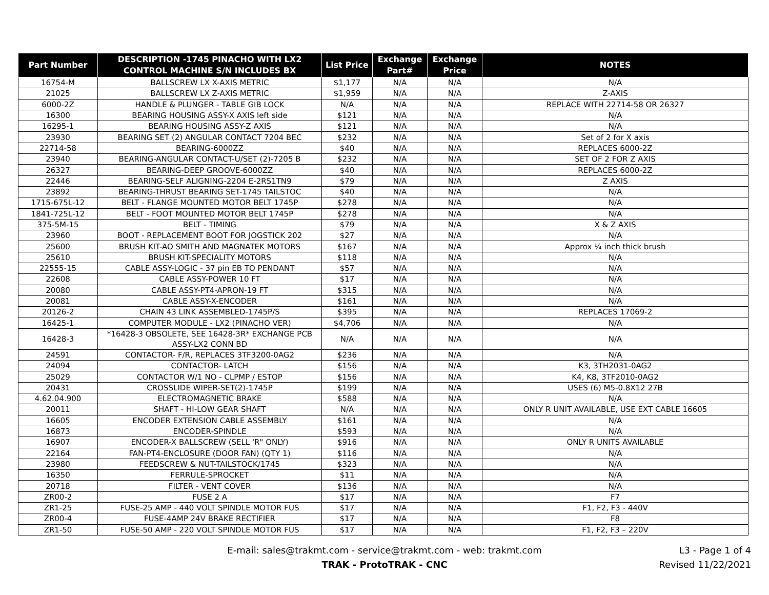| Part Number | DESCRIPTION -1745 PINACHO WITH LX2 CONTROL MACHINE S/N INCLUDES BX | List Price | Exchange Part# | Exchange Price | NOTES |
| --- | --- | --- | --- | --- | --- |
| 16754-M | BALLSCREW LX X-AXIS METRIC | $1,177 | N/A | N/A | N/A |
| 21025 | BALLSCREW LX Z-AXIS METRIC | $1,959 | N/A | N/A | Z-AXIS |
| 6000-2Z | HANDLE & PLUNGER - TABLE GIB LOCK | N/A | N/A | N/A | REPLACE WITH 22714-58 OR 26327 |
| 16300 | BEARING HOUSING ASSY-X AXIS left side | $121 | N/A | N/A | N/A |
| 16295-1 | BEARING HOUSING ASSY-Z AXIS | $121 | N/A | N/A | N/A |
| 23930 | BEARING SET (2) ANGULAR CONTACT 7204 BEC | $232 | N/A | N/A | Set of 2 for X axis |
| 22714-58 | BEARING-6000ZZ | $40 | N/A | N/A | REPLACES 6000-2Z |
| 23940 | BEARING-ANGULAR CONTACT-U/SET (2)-7205 B | $232 | N/A | N/A | SET OF 2 FOR Z AXIS |
| 26327 | BEARING-DEEP GROOVE-6000ZZ | $40 | N/A | N/A | REPLACES 6000-2Z |
| 22446 | BEARING-SELF ALIGNING-2204 E-2RS1TN9 | $79 | N/A | N/A | Z AXIS |
| 23892 | BEARING-THRUST BEARING SET-1745 TAILSTOC | $40 | N/A | N/A | N/A |
| 1715-675L-12 | BELT - FLANGE MOUNTED MOTOR BELT 1745P | $278 | N/A | N/A | N/A |
| 1841-725L-12 | BELT - FOOT MOUNTED MOTOR BELT 1745P | $278 | N/A | N/A | N/A |
| 375-5M-15 | BELT - TIMING | $79 | N/A | N/A | X & Z AXIS |
| 23960 | BOOT - REPLACEMENT BOOT FOR JOGSTICK 202 | $27 | N/A | N/A | N/A |
| 25600 | BRUSH KIT-AO SMITH AND MAGNATEK MOTORS | $167 | N/A | N/A | Approx ¼ inch thick brush |
| 25610 | BRUSH KIT-SPECIALITY MOTORS | $118 | N/A | N/A | N/A |
| 22555-15 | CABLE ASSY-LOGIC - 37 pin EB TO PENDANT | $57 | N/A | N/A | N/A |
| 22608 | CABLE ASSY-POWER 10 FT | $17 | N/A | N/A | N/A |
| 20080 | CABLE ASSY-PT4-APRON-19 FT | $315 | N/A | N/A | N/A |
| 20081 | CABLE ASSY-X-ENCODER | $161 | N/A | N/A | N/A |
| 20126-2 | CHAIN 43 LINK ASSEMBLED-1745P/S | $395 | N/A | N/A | REPLACES 17069-2 |
| 16425-1 | COMPUTER MODULE - LX2 (PINACHO VER) | $4,706 | N/A | N/A | N/A |
| 16428-3 | *16428-3 OBSOLETE, SEE 16428-3R* EXCHANGE PCB ASSY-LX2 CONN BD | N/A | N/A | N/A | N/A |
| 24591 | CONTACTOR- F/R, REPLACES 3TF3200-0AG2 | $236 | N/A | N/A | N/A |
| 24094 | CONTACTOR- LATCH | $156 | N/A | N/A | K3, 3TH2031-0AG2 |
| 25029 | CONTACTOR W/1 NO - CLPMP / ESTOP | $156 | N/A | N/A | K4, K8, 3TF2010-0AG2 |
| 20431 | CROSSLIDE WIPER-SET(2)-1745P | $199 | N/A | N/A | USES (6) M5-0.8X12 27B |
| 4.62.04.900 | ELECTROMAGNETIC BRAKE | $588 | N/A | N/A | N/A |
| 20011 | SHAFT - HI-LOW GEAR SHAFT | N/A | N/A | N/A | ONLY R UNIT AVAILABLE, USE EXT CABLE 16605 |
| 16605 | ENCODER EXTENSION CABLE ASSEMBLY | $161 | N/A | N/A | N/A |
| 16873 | ENCODER-SPINDLE | $593 | N/A | N/A | N/A |
| 16907 | ENCODER-X BALLSCREW (SELL 'R" ONLY) | $916 | N/A | N/A | ONLY R UNITS AVAILABLE |
| 22164 | FAN-PT4-ENCLOSURE (DOOR FAN) (QTY 1) | $116 | N/A | N/A | N/A |
| 23980 | FEEDSCREW & NUT-TAILSTOCK/1745 | $323 | N/A | N/A | N/A |
| 16350 | FERRULE-SPROCKET | $11 | N/A | N/A | N/A |
| 20718 | FILTER - VENT COVER | $136 | N/A | N/A | N/A |
| ZR00-2 | FUSE 2 A | $17 | N/A | N/A | F7 |
| ZR1-25 | FUSE-25 AMP - 440 VOLT SPINDLE MOTOR FUS | $17 | N/A | N/A | F1, F2, F3 - 440V |
| ZR00-4 | FUSE-4AMP 24V BRAKE RECTIFIER | $17 | N/A | N/A | F8 |
| ZR1-50 | FUSE-50 AMP - 220 VOLT SPINDLE MOTOR FUS | $17 | N/A | N/A | F1, F2, F3 – 220V |
E-mail: sales@trakmt.com - service@trakmt.com - web: trakmt.com
TRAK - ProtoTRAK - CNC
L3 - Page 1 of 4
Revised 11/22/2021